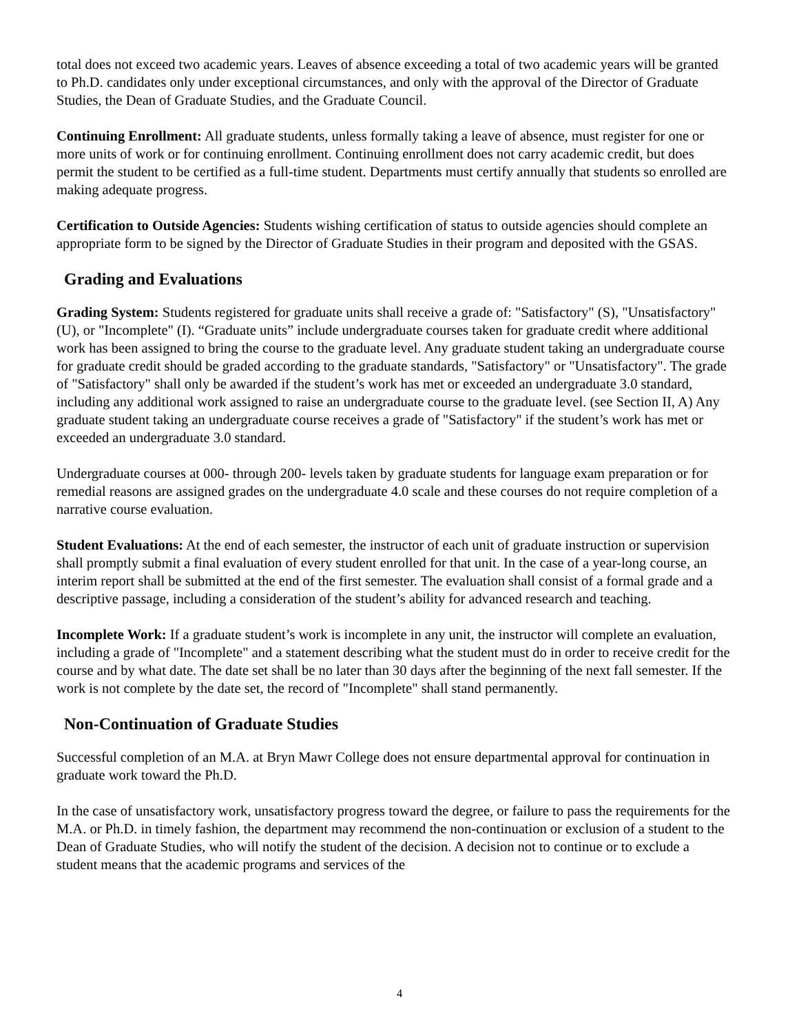total does not exceed two academic years. Leaves of absence exceeding a total of two academic years will be granted to Ph.D. candidates only under exceptional circumstances, and only with the approval of the Director of Graduate Studies, the Dean of Graduate Studies, and the Graduate Council.
Continuing Enrollment: All graduate students, unless formally taking a leave of absence, must register for one or more units of work or for continuing enrollment. Continuing enrollment does not carry academic credit, but does permit the student to be certified as a full-time student. Departments must certify annually that students so enrolled are making adequate progress.
Certification to Outside Agencies: Students wishing certification of status to outside agencies should complete an appropriate form to be signed by the Director of Graduate Studies in their program and deposited with the GSAS.
Grading and Evaluations
Grading System: Students registered for graduate units shall receive a grade of: "Satisfactory" (S), "Unsatisfactory" (U), or "Incomplete" (I). “Graduate units” include undergraduate courses taken for graduate credit where additional work has been assigned to bring the course to the graduate level. Any graduate student taking an undergraduate course for graduate credit should be graded according to the graduate standards, "Satisfactory" or "Unsatisfactory". The grade of "Satisfactory" shall only be awarded if the student’s work has met or exceeded an undergraduate 3.0 standard, including any additional work assigned to raise an undergraduate course to the graduate level. (see Section II, A) Any graduate student taking an undergraduate course receives a grade of "Satisfactory" if the student’s work has met or exceeded an undergraduate 3.0 standard.
Undergraduate courses at 000- through 200- levels taken by graduate students for language exam preparation or for remedial reasons are assigned grades on the undergraduate 4.0 scale and these courses do not require completion of a narrative course evaluation.
Student Evaluations: At the end of each semester, the instructor of each unit of graduate instruction or supervision shall promptly submit a final evaluation of every student enrolled for that unit. In the case of a year-long course, an interim report shall be submitted at the end of the first semester. The evaluation shall consist of a formal grade and a descriptive passage, including a consideration of the student’s ability for advanced research and teaching.
Incomplete Work: If a graduate student’s work is incomplete in any unit, the instructor will complete an evaluation, including a grade of "Incomplete" and a statement describing what the student must do in order to receive credit for the course and by what date. The date set shall be no later than 30 days after the beginning of the next fall semester. If the work is not complete by the date set, the record of "Incomplete" shall stand permanently.
Non-Continuation of Graduate Studies
Successful completion of an M.A. at Bryn Mawr College does not ensure departmental approval for continuation in graduate work toward the Ph.D.
In the case of unsatisfactory work, unsatisfactory progress toward the degree, or failure to pass the requirements for the M.A. or Ph.D. in timely fashion, the department may recommend the non-continuation or exclusion of a student to the Dean of Graduate Studies, who will notify the student of the decision. A decision not to continue or to exclude a student means that the academic programs and services of the
4